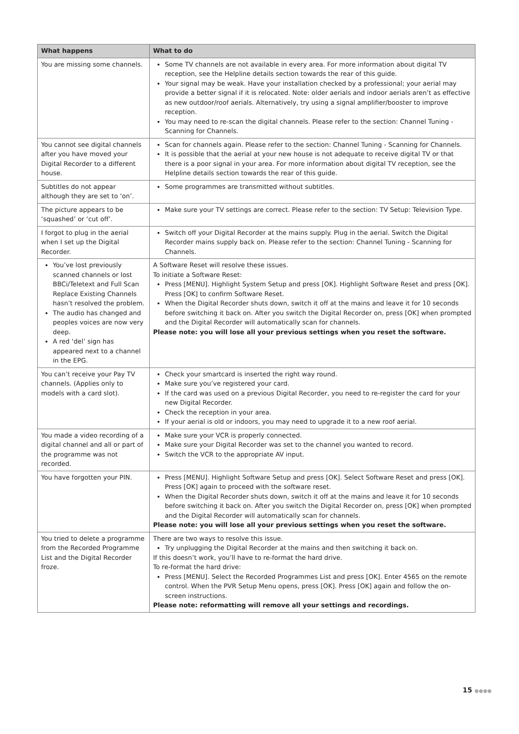| What happens | What to do |
| --- | --- |
| You are missing some channels. | Some TV channels are not available in every area. For more information about digital TV reception, see the Helpline details section towards the rear of this guide. Your signal may be weak. Have your installation checked by a professional; your aerial may provide a better signal if it is relocated. Note: older aerials and indoor aerials aren’t as effective as new outdoor/roof aerials. Alternatively, try using a signal amplifier/booster to improve reception. You may need to re-scan the digital channels. Please refer to the section: Channel Tuning - Scanning for Channels. |
| You cannot see digital channels after you have moved your Digital Recorder to a different house. | Scan for channels again. Please refer to the section: Channel Tuning - Scanning for Channels. It is possible that the aerial at your new house is not adequate to receive digital TV or that there is a poor signal in your area. For more information about digital TV reception, see the Helpline details section towards the rear of this guide. |
| Subtitles do not appear although they are set to ‘on’. | Some programmes are transmitted without subtitles. |
| The picture appears to be ‘squashed’ or ‘cut off’. | Make sure your TV settings are correct. Please refer to the section: TV Setup: Television Type. |
| I forgot to plug in the aerial when I set up the Digital Recorder. | Switch off your Digital Recorder at the mains supply. Plug in the aerial. Switch the Digital Recorder mains supply back on. Please refer to the section: Channel Tuning - Scanning for Channels. |
| You’ve lost previously scanned channels or lost BBCi/Teletext and Full Scan Replace Existing Channels hasn’t resolved the problem. The audio has changed and peoples voices are now very deep. A red ‘del’ sign has appeared next to a channel in the EPG. | A Software Reset will resolve these issues. To initiate a Software Reset: Press [MENU]. Highlight System Setup and press [OK]. Highlight Software Reset and press [OK]. Press [OK] to confirm Software Reset. When the Digital Recorder shuts down, switch it off at the mains and leave it for 10 seconds before switching it back on. After you switch the Digital Recorder on, press [OK] when prompted and the Digital Recorder will automatically scan for channels. Please note: you will lose all your previous settings when you reset the software. |
| You can’t receive your Pay TV channels. (Applies only to models with a card slot). | Check your smartcard is inserted the right way round. Make sure you’ve registered your card. If the card was used on a previous Digital Recorder, you need to re-register the card for your new Digital Recorder. Check the reception in your area. If your aerial is old or indoors, you may need to upgrade it to a new roof aerial. |
| You made a video recording of a digital channel and all or part of the programme was not recorded. | Make sure your VCR is properly connected. Make sure your Digital Recorder was set to the channel you wanted to record. Switch the VCR to the appropriate AV input. |
| You have forgotten your PIN. | Press [MENU]. Highlight Software Setup and press [OK]. Select Software Reset and press [OK]. Press [OK] again to proceed with the software reset. When the Digital Recorder shuts down, switch it off at the mains and leave it for 10 seconds before switching it back on. After you switch the Digital Recorder on, press [OK] when prompted and the Digital Recorder will automatically scan for channels. Please note: you will lose all your previous settings when you reset the software. |
| You tried to delete a programme from the Recorded Programme List and the Digital Recorder froze. | There are two ways to resolve this issue. Try unplugging the Digital Recorder at the mains and then switching it back on. If this doesn’t work, you’ll have to re-format the hard drive. To re-format the hard drive: Press [MENU]. Select the Recorded Programmes List and press [OK]. Enter 4565 on the remote control. When the PVR Setup Menu opens, press [OK]. Press [OK] again and follow the on-screen instructions. Please note: reformatting will remove all your settings and recordings. |
15 ●●●●